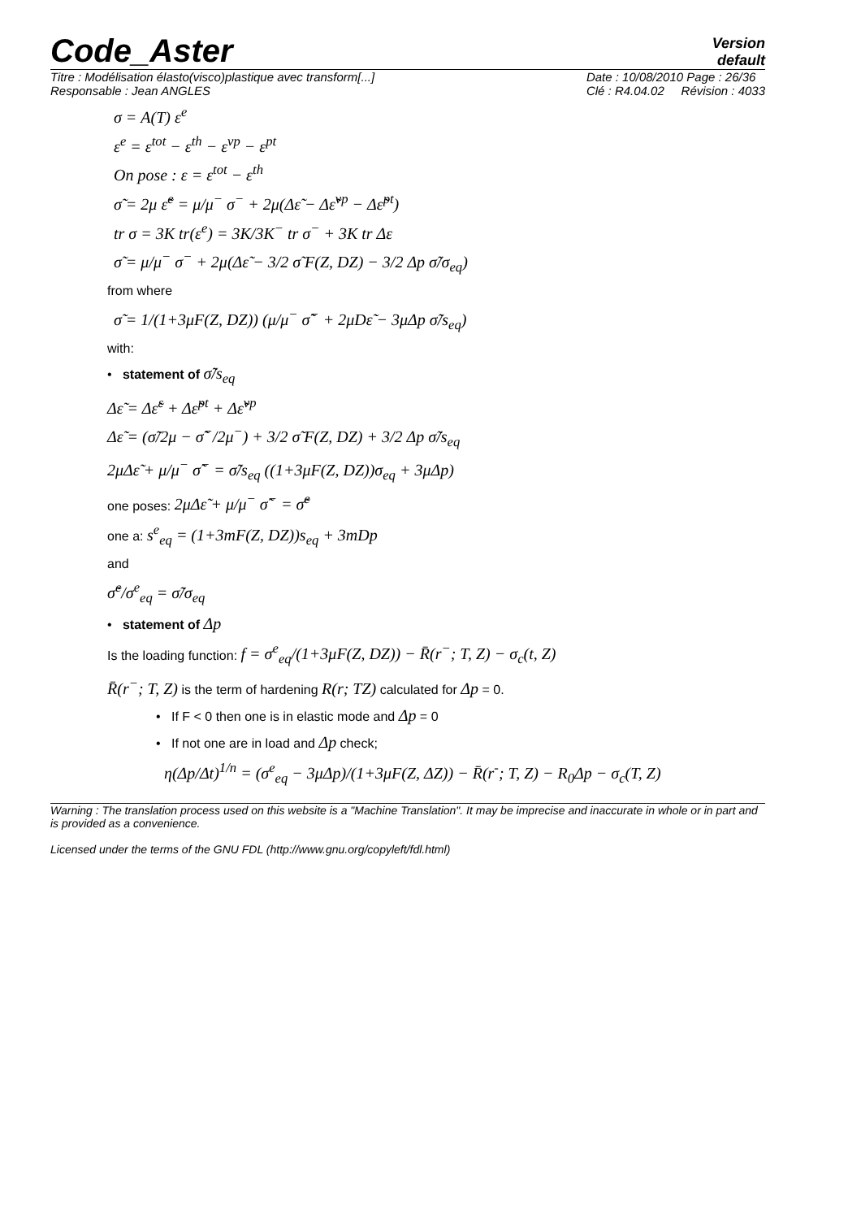Code_Aster
Version
default
Titre : Modélisation élasto(visco)plastique avec transform[...]
Responsable : Jean ANGLES
Date : 10/08/2010 Page : 26/36
Clé : R4.04.02 Révision : 4033
σ = A(T) ε<sup>e</sup>
ε<sup>e</sup> = ε<sup>tot</sup> − ε<sup>th</sup> − ε<sup>vp</sup> − ε<sup>pt</sup>
On pose : ε = ε<sup>tot</sup> − ε<sup>th</sup>
σ̃ = 2μ ε̃<sup>e</sup> = μ/μ<sup>−</sup> σ<sup>−</sup> + 2μ(Δε̃ − Δε̃<sup>vp</sup> − Δε̃<sup>pt</sup>)
tr σ = 3K tr(ε<sup>e</sup>) = 3K/3K<sup>−</sup> tr σ<sup>−</sup> + 3K tr Δε
σ̃ = μ/μ<sup>−</sup> σ<sup>−</sup> + 2μ(Δε̃ − 3/2 σ̃ F(Z, DZ) − 3/2 Δp σ̃/σ<sub>eq</sub>)
from where
σ̃ = 1/(1+3μF(Z, DZ)) (μ/μ<sup>−</sup> σ̃<sup>−</sup> + 2μDε̃ − 3μΔp σ̃/s<sub>eq</sub>)
with:
• statement of σ̃/s<sub>eq</sub>
Δε̃ = Δε̃<sup>ε</sup> + Δε̃<sup>pt</sup> + Δε̃<sup>vp</sup>
Δε̃ = (σ̃/2μ − σ̃<sup>−</sup>/2μ<sup>−</sup>) + 3/2 σ̃ F(Z, DZ) + 3/2 Δp σ̃/s<sub>eq</sub>
2μΔε̃ + μ/μ<sup>−</sup> σ̃<sup>−</sup> = σ̃/s<sub>eq</sub> ((1+3μF(Z, DZ))σ<sub>eq</sub> + 3μΔp)
one poses: 2μΔε̃ + μ/μ<sup>−</sup> σ̃<sup>−</sup> = σ̃<sup>e</sup>
one a: s<sup>e</sup><sub>eq</sub> = (1+3mF(Z, DZ))s<sub>eq</sub> + 3mDp
and
σ̃<sup>e</sup>/σ<sup>e</sup><sub>eq</sub> = σ̃/σ<sub>eq</sub>
• statement of Δp
Is the loading function: f = σ<sup>e</sup><sub>eq</sub>/(1+3μF(Z, DZ)) − R̄(r<sup>−</sup>; T, Z) − σ<sub>c</sub>(t, Z)
R̄(r<sup>−</sup>; T, Z) is the term of hardening R(r; TZ) calculated for Δp = 0.
• If F < 0 then one is in elastic mode and Δp = 0
• If not one are in load and Δp check;
η(Δp/Δt)<sup>1/n</sup> = (σ<sup>e</sup><sub>eq</sub> − 3μΔp)/(1+3μF(Z, ΔZ)) − R̄(r<sup>-</sup>; T, Z) − R<sub>0</sub>Δp − σ<sub>c</sub>(T, Z)
Warning : The translation process used on this website is a "Machine Translation". It may be imprecise and inaccurate in whole or in part and is provided as a convenience.
Licensed under the terms of the GNU FDL (http://www.gnu.org/copyleft/fdl.html)